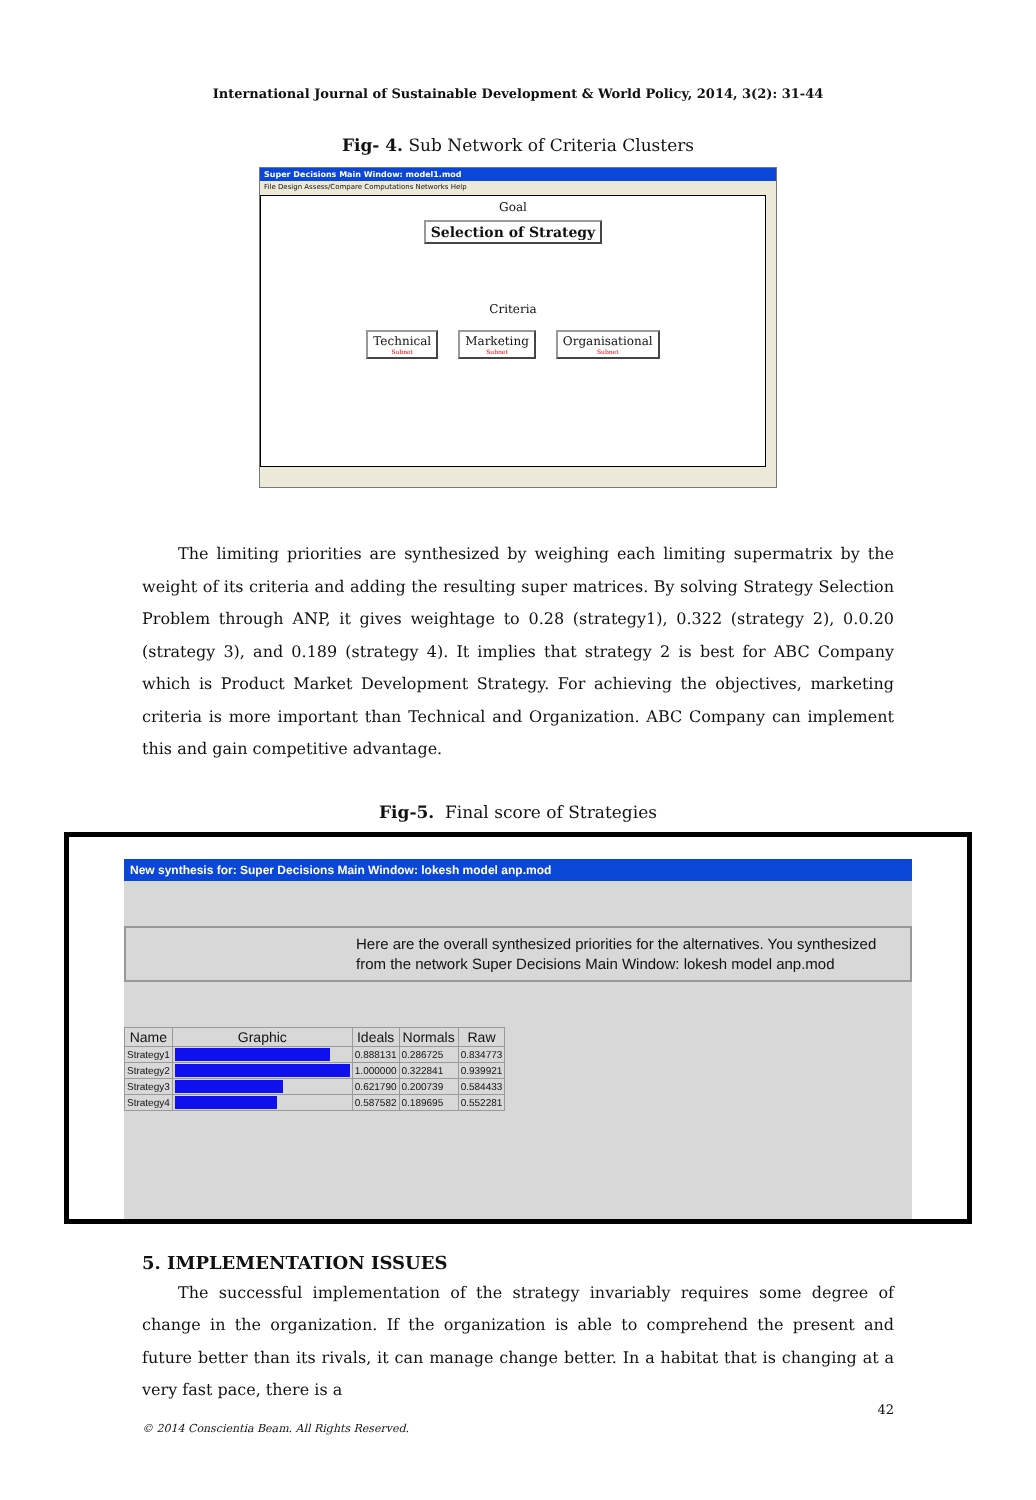International Journal of Sustainable Development & World Policy, 2014, 3(2): 31-44
Fig- 4. Sub Network of Criteria Clusters
Super Decisions Main Window: model1.mod
File Design Assess/Compare Computations Networks Help
Goal
Selection of Strategy
Criteria
Technical Subnet Marketing Subnet Organisational Subnet
The limiting priorities are synthesized by weighing each limiting supermatrix by the weight of its criteria and adding the resulting super matrices. By solving Strategy Selection Problem through ANP, it gives weightage to 0.28 (strategy1), 0.322 (strategy 2), 0.0.20 (strategy 3), and 0.189 (strategy 4). It implies that strategy 2 is best for ABC Company which is Product Market Development Strategy. For achieving the objectives, marketing criteria is more important than Technical and Organization. ABC Company can implement this and gain competitive advantage.
Fig-5. Final score of Strategies
New synthesis for: Super Decisions Main Window: lokesh model anp.mod
Here are the overall synthesized priorities for the alternatives. You synthesized from the network Super Decisions Main Window: lokesh model anp.mod
| Name | Graphic | Ideals | Normals | Raw |
| --- | --- | --- | --- | --- |
| Strategy1 | | 0.888131 | 0.286725 | 0.834773 |
| Strategy2 | | 1.000000 | 0.322841 | 0.939921 |
| Strategy3 | | 0.621790 | 0.200739 | 0.584433 |
| Strategy4 | | 0.587582 | 0.189695 | 0.552281 |
5. IMPLEMENTATION ISSUES
The successful implementation of the strategy invariably requires some degree of change in the organization. If the organization is able to comprehend the present and future better than its rivals, it can manage change better. In a habitat that is changing at a very fast pace, there is a
42
© 2014 Conscientia Beam. All Rights Reserved.